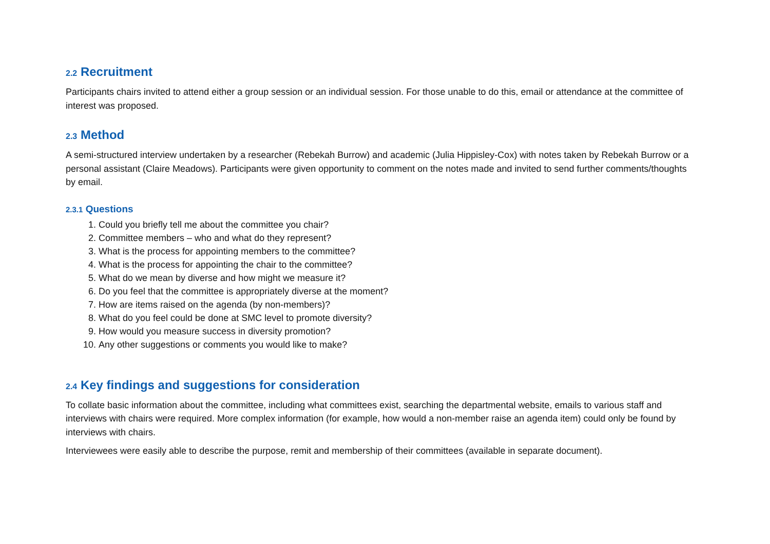2.2 Recruitment
Participants chairs invited to attend either a group session or an individual session. For those unable to do this, email or attendance at the committee of interest was proposed.
2.3 Method
A semi-structured interview undertaken by a researcher (Rebekah Burrow) and academic (Julia Hippisley-Cox) with notes taken by Rebekah Burrow or a personal assistant (Claire Meadows). Participants were given opportunity to comment on the notes made and invited to send further comments/thoughts by email.
2.3.1 Questions
1. Could you briefly tell me about the committee you chair?
2. Committee members – who and what do they represent?
3. What is the process for appointing members to the committee?
4. What is the process for appointing the chair to the committee?
5. What do we mean by diverse and how might we measure it?
6. Do you feel that the committee is appropriately diverse at the moment?
7. How are items raised on the agenda (by non-members)?
8. What do you feel could be done at SMC level to promote diversity?
9. How would you measure success in diversity promotion?
10. Any other suggestions or comments you would like to make?
2.4 Key findings and suggestions for consideration
To collate basic information about the committee, including what committees exist, searching the departmental website, emails to various staff and interviews with chairs were required. More complex information (for example, how would a non-member raise an agenda item) could only be found by interviews with chairs.
Interviewees were easily able to describe the purpose, remit and membership of their committees (available in separate document).